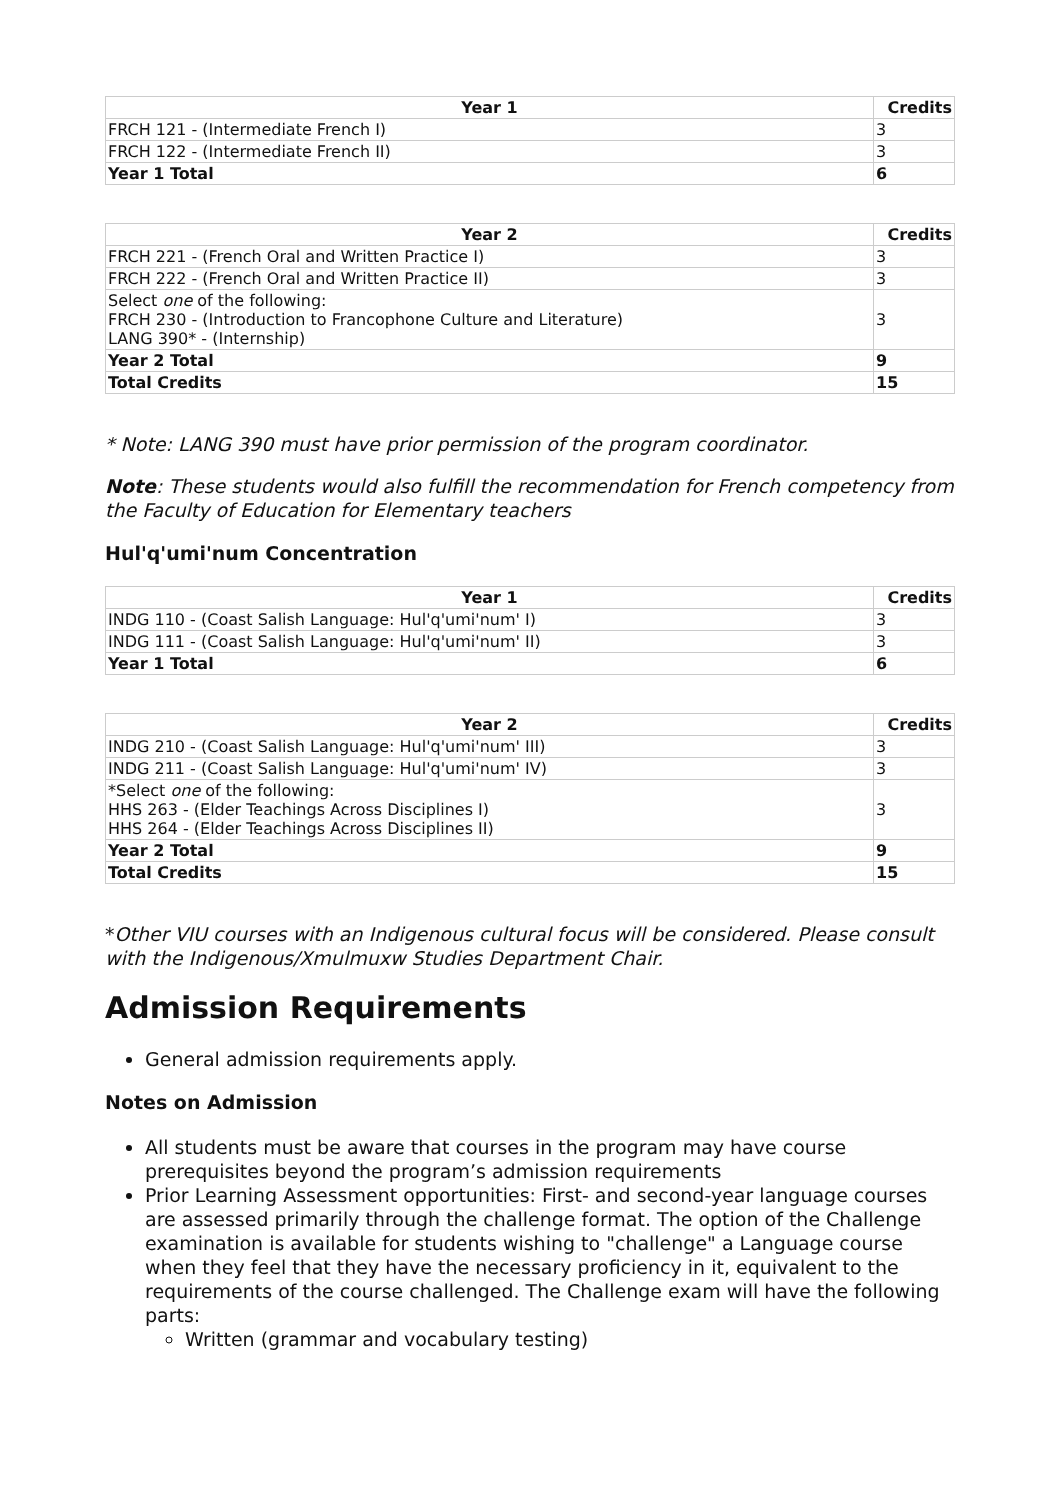| Year 1 | Credits |
| --- | --- |
| FRCH 121 - (Intermediate French I) | 3 |
| FRCH 122 - (Intermediate French II) | 3 |
| Year 1 Total | 6 |
| Year 2 | Credits |
| --- | --- |
| FRCH 221 - (French Oral and Written Practice I) | 3 |
| FRCH 222 - (French Oral and Written Practice II) | 3 |
| Select one of the following: FRCH 230 - (Introduction to Francophone Culture and Literature) LANG 390* - (Internship) | 3 |
| Year 2 Total | 9 |
| Total Credits | 15 |
* Note: LANG 390 must have prior permission of the program coordinator.
Note: These students would also fulfill the recommendation for French competency from the Faculty of Education for Elementary teachers
Hul'q'umi'num Concentration
| Year 1 | Credits |
| --- | --- |
| INDG 110 - (Coast Salish Language: Hul'q'umi'num' I) | 3 |
| INDG 111 - (Coast Salish Language: Hul'q'umi'num' II) | 3 |
| Year 1 Total | 6 |
| Year 2 | Credits |
| --- | --- |
| INDG 210 - (Coast Salish Language: Hul'q'umi'num' III) | 3 |
| INDG 211 - (Coast Salish Language: Hul'q'umi'num' IV) | 3 |
| *Select one of the following: HHS 263 - (Elder Teachings Across Disciplines I) HHS 264 - (Elder Teachings Across Disciplines II) | 3 |
| Year 2 Total | 9 |
| Total Credits | 15 |
*Other VIU courses with an Indigenous cultural focus will be considered. Please consult with the Indigenous/Xmulmuxw Studies Department Chair.
Admission Requirements
General admission requirements apply.
Notes on Admission
All students must be aware that courses in the program may have course prerequisites beyond the program’s admission requirements
Prior Learning Assessment opportunities: First- and second-year language courses are assessed primarily through the challenge format. The option of the Challenge examination is available for students wishing to "challenge" a Language course when they feel that they have the necessary proficiency in it, equivalent to the requirements of the course challenged. The Challenge exam will have the following parts:
Written (grammar and vocabulary testing)